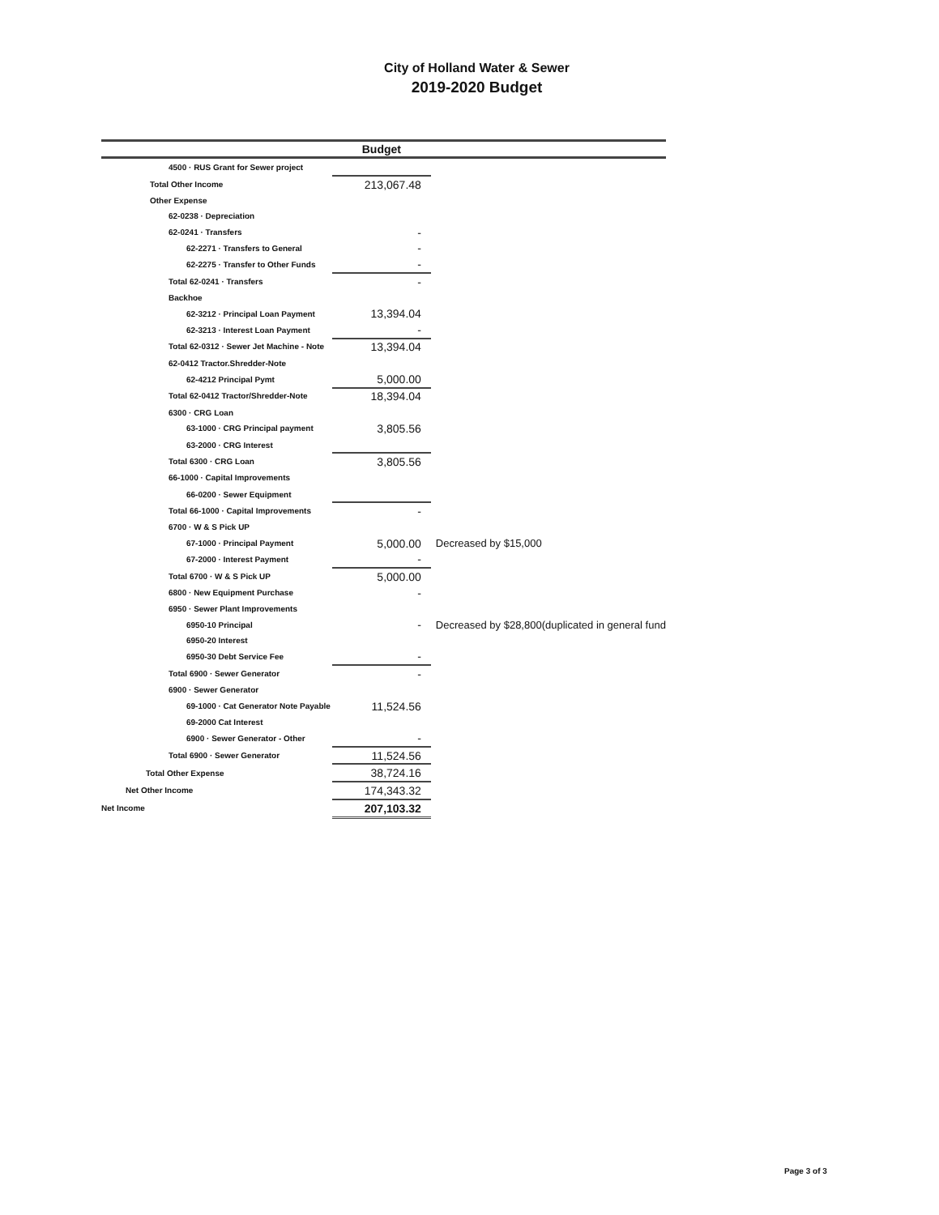City of Holland Water & Sewer
2019-2020 Budget
| | | Budget | |
| --- | --- | --- | --- |
| 4500 · RUS Grant for Sewer project | | | |
| Total Other Income | | 213,067.48 | |
| Other Expense | | | |
| 62-0238 · Depreciation | | | |
| 62-0241 · Transfers | | - | |
| 62-2271 · Transfers to General | | - | |
| 62-2275 · Transfer to Other Funds | | - | |
| Total 62-0241 · Transfers | | - | |
| Backhoe | | | |
| 62-3212 · Principal Loan Payment | | 13,394.04 | |
| 62-3213 · Interest Loan Payment | | - | |
| Total 62-0312 · Sewer Jet Machine - Note | | 13,394.04 | |
| 62-0412 Tractor.Shredder-Note | | | |
| 62-4212 Principal Pymt | | 5,000.00 | |
| Total 62-0412 Tractor/Shredder-Note | | 18,394.04 | |
| 6300 · CRG Loan | | | |
| 63-1000 · CRG Principal payment | | 3,805.56 | |
| 63-2000 · CRG Interest | | | |
| Total 6300 · CRG Loan | | 3,805.56 | |
| 66-1000 · Capital Improvements | | | |
| 66-0200 · Sewer Equipment | | | |
| Total 66-1000 · Capital Improvements | | - | |
| 6700 · W & S Pick UP | | | |
| 67-1000 · Principal Payment | | 5,000.00 | Decreased by $15,000 |
| 67-2000 · Interest Payment | | - | |
| Total 6700 · W & S Pick UP | | 5,000.00 | |
| 6800 · New Equipment Purchase | | - | |
| 6950 · Sewer Plant Improvements | | | |
| 6950-10 Principal | | - | Decreased by $28,800(duplicated in general fund |
| 6950-20 Interest | | | |
| 6950-30 Debt Service Fee | | - | |
| Total 6900 · Sewer Generator | | - | |
| 6900 · Sewer Generator | | | |
| 69-1000 · Cat Generator Note Payable | | 11,524.56 | |
| 69-2000 Cat Interest | | | |
| 6900 · Sewer Generator - Other | | - | |
| Total 6900 · Sewer Generator | | 11,524.56 | |
| Total Other Expense | | 38,724.16 | |
| Net Other Income | | 174,343.32 | |
| Net Income | | 207,103.32 | |
Page 3 of 3